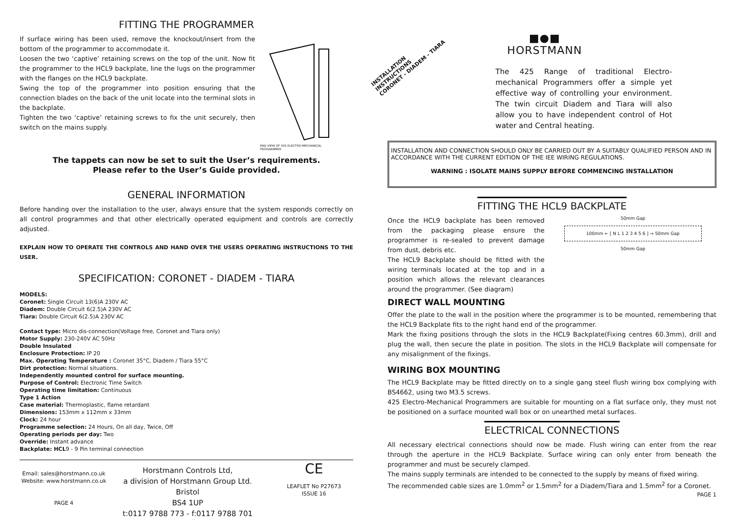FITTING THE PROGRAMMER
If surface wiring has been used, remove the knockout/insert from the bottom of the programmer to accommodate it.
Loosen the two ‘captive’ retaining screws on the top of the unit. Now fit the programmer to the HCL9 backplate, line the lugs on the programmer with the flanges on the HCL9 backplate.
Swing the top of the programmer into position ensuring that the connection blades on the back of the unit locate into the terminal slots in the backplate.
Tighten the two ‘captive’ retaining screws to fix the unit securely, then switch on the mains supply.
END VIEW OF 425 ELECTRO-MECHANICAL PROGRAMMER
The tappets can now be set to suit the User’s requirements.
Please refer to the User’s Guide provided.
GENERAL INFORMATION
Before handing over the installation to the user, always ensure that the system responds correctly on all control programmes and that other electrically operated equipment and controls are correctly adjusted.
EXPLAIN HOW TO OPERATE THE CONTROLS AND HAND OVER THE USERS OPERATING INSTRUCTIONS TO THE USER.
SPECIFICATION: CORONET - DIADEM - TIARA
MODELS:
Coronet: Single Circuit 13(6)A 230V AC
Diadem: Double Circuit 6(2.5)A 230V AC
Tiara: Double Circuit 6(2.5)A 230V AC
Contact type: Micro dis-connection(Voltage free, Coronet and Tiara only)
Motor Supply: 230-240V AC 50Hz
Double Insulated
Enclosure Protection: IP 20
Max. Operating Temperature : Coronet 35°C, Diadem / Tiara 55°C
Dirt protection: Normal situations.
Independently mounted control for surface mounting.
Purpose of Control: Electronic Time Switch
Operating time limitation: Continuous
Type 1 Action
Case material: Thermoplastic, flame retardant
Dimensions: 153mm x 112mm x 33mm
Clock: 24 hour
Programme selection: 24 Hours, On all day, Twice, Off
Operating periods per day: Two
Override: Instant advance
Backplate: HCL9 - 9 Pin terminal connection
Email: sales@horstmann.co.uk
Website: www.horstmann.co.uk
PAGE 4
Horstmann Controls Ltd,
a division of Horstmann Group Ltd.
Bristol
BS4 1UP
t:0117 9788 773 - f:0117 9788 701
CE
LEAFLET No P27673
ISSUE 16
INSTALLATION INSTRUCTIONS
CORONET - DIADEM - TIARA
■●■
HORSTMANN
The 425 Range of traditional Electro-mechanical Programmers offer a simple yet effective way of controlling your environment. The twin circuit Diadem and Tiara will also allow you to have independent control of Hot water and Central heating.
INSTALLATION AND CONNECTION SHOULD ONLY BE CARRIED OUT BY A SUITABLY QUALIFIED PERSON AND IN ACCORDANCE WITH THE CURRENT EDITION OF THE IEE WIRING REGULATIONS.
WARNING : ISOLATE MAINS SUPPLY BEFORE COMMENCING INSTALLATION
FITTING THE HCL9 BACKPLATE
Once the HCL9 backplate has been removed from the packaging please ensure the programmer is re-sealed to prevent damage from dust, debris etc.
The HCL9 Backplate should be fitted with the wiring terminals located at the top and in a position which allows the relevant clearances around the programmer. (See diagram)
50mm Gap
100mm ← [ N L 1 2 3 4 5 6 ] → 50mm Gap
50mm Gap
DIRECT WALL MOUNTING
Offer the plate to the wall in the position where the programmer is to be mounted, remembering that the HCL9 Backplate fits to the right hand end of the programmer.
Mark the fixing positions through the slots in the HCL9 Backplate(Fixing centres 60.3mm), drill and plug the wall, then secure the plate in position. The slots in the HCL9 Backplate will compensate for any misalignment of the fixings.
WIRING BOX MOUNTING
The HCL9 Backplate may be fitted directly on to a single gang steel flush wiring box complying with BS4662, using two M3.5 screws.
425 Electro-Mechanical Programmers are suitable for mounting on a flat surface only, they must not be positioned on a surface mounted wall box or on unearthed metal surfaces.
ELECTRICAL CONNECTIONS
All necessary electrical connections should now be made. Flush wiring can enter from the rear through the aperture in the HCL9 Backplate. Surface wiring can only enter from beneath the programmer and must be securely clamped.
The mains supply terminals are intended to be connected to the supply by means of fixed wiring.
The recommended cable sizes are 1.0mm<sup>2</sup> or 1.5mm<sup>2</sup> for a Diadem/Tiara and 1.5mm<sup>2</sup> for a Coronet.
PAGE 1